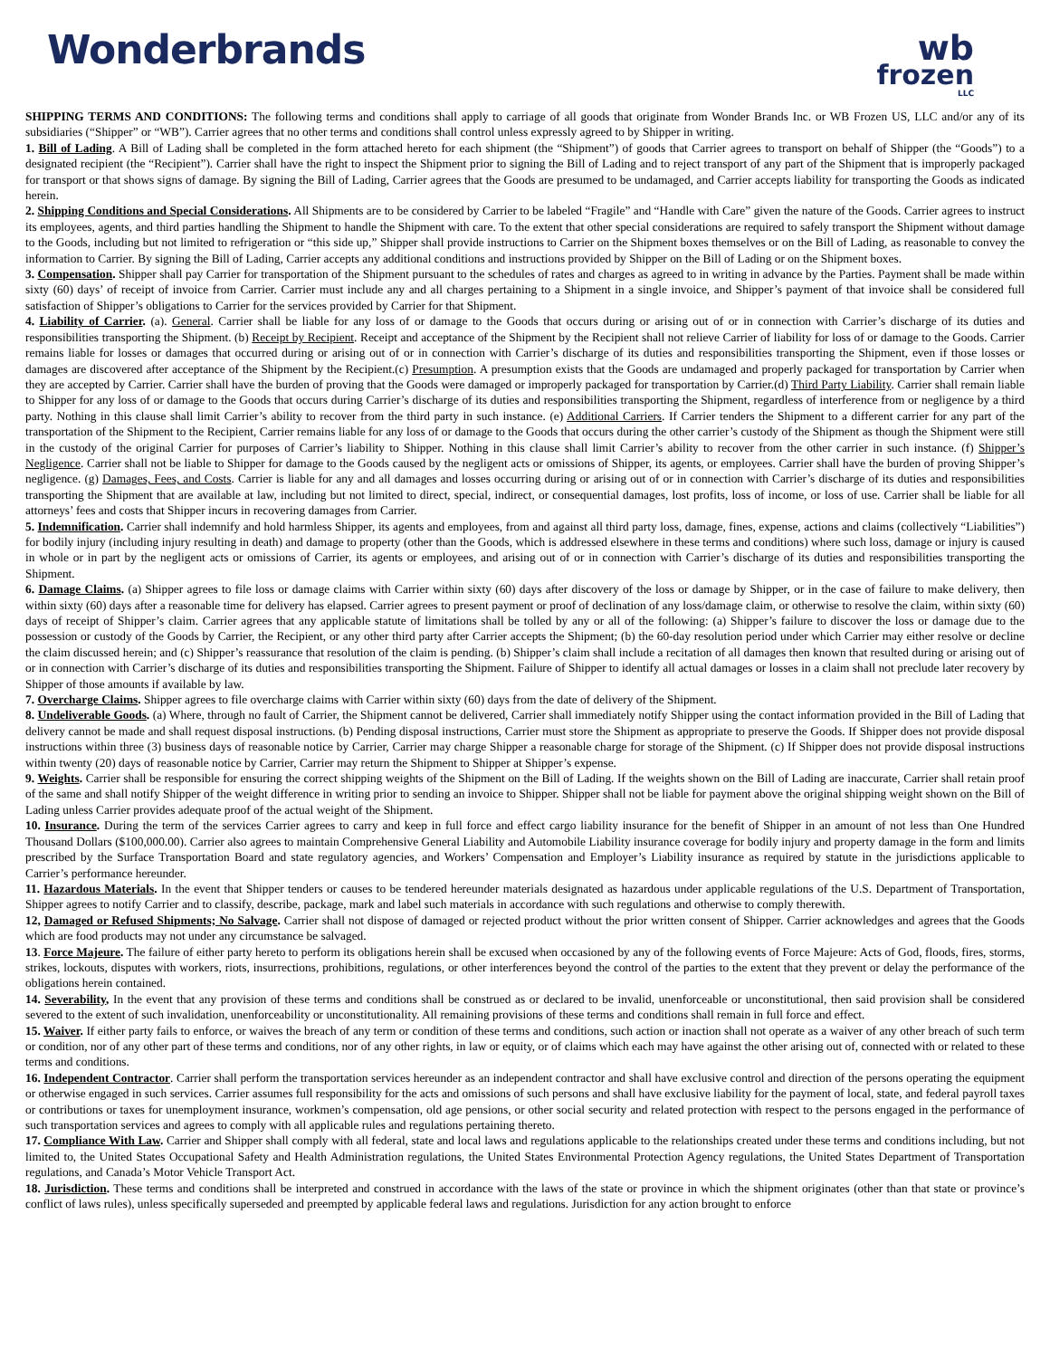Wonderbrands
wb
frozen
LLC
SHIPPING TERMS AND CONDITIONS: The following terms and conditions shall apply to carriage of all goods that originate from Wonder Brands Inc. or WB Frozen US, LLC and/or any of its subsidiaries (“Shipper” or “WB”). Carrier agrees that no other terms and conditions shall control unless expressly agreed to by Shipper in writing.
1. Bill of Lading. A Bill of Lading shall be completed in the form attached hereto for each shipment (the “Shipment”) of goods that Carrier agrees to transport on behalf of Shipper (the “Goods”) to a designated recipient (the “Recipient”). Carrier shall have the right to inspect the Shipment prior to signing the Bill of Lading and to reject transport of any part of the Shipment that is improperly packaged for transport or that shows signs of damage. By signing the Bill of Lading, Carrier agrees that the Goods are presumed to be undamaged, and Carrier accepts liability for transporting the Goods as indicated herein.
2. Shipping Conditions and Special Considerations. All Shipments are to be considered by Carrier to be labeled “Fragile” and “Handle with Care” given the nature of the Goods. Carrier agrees to instruct its employees, agents, and third parties handling the Shipment to handle the Shipment with care. To the extent that other special considerations are required to safely transport the Shipment without damage to the Goods, including but not limited to refrigeration or “this side up,” Shipper shall provide instructions to Carrier on the Shipment boxes themselves or on the Bill of Lading, as reasonable to convey the information to Carrier. By signing the Bill of Lading, Carrier accepts any additional conditions and instructions provided by Shipper on the Bill of Lading or on the Shipment boxes.
3. Compensation. Shipper shall pay Carrier for transportation of the Shipment pursuant to the schedules of rates and charges as agreed to in writing in advance by the Parties. Payment shall be made within sixty (60) days’ of receipt of invoice from Carrier. Carrier must include any and all charges pertaining to a Shipment in a single invoice, and Shipper’s payment of that invoice shall be considered full satisfaction of Shipper’s obligations to Carrier for the services provided by Carrier for that Shipment.
4. Liability of Carrier. (a). General. Carrier shall be liable for any loss of or damage to the Goods that occurs during or arising out of or in connection with Carrier’s discharge of its duties and responsibilities transporting the Shipment. (b) Receipt by Recipient. Receipt and acceptance of the Shipment by the Recipient shall not relieve Carrier of liability for loss of or damage to the Goods. Carrier remains liable for losses or damages that occurred during or arising out of or in connection with Carrier’s discharge of its duties and responsibilities transporting the Shipment, even if those losses or damages are discovered after acceptance of the Shipment by the Recipient.(c) Presumption. A presumption exists that the Goods are undamaged and properly packaged for transportation by Carrier when they are accepted by Carrier. Carrier shall have the burden of proving that the Goods were damaged or improperly packaged for transportation by Carrier.(d) Third Party Liability. Carrier shall remain liable to Shipper for any loss of or damage to the Goods that occurs during Carrier’s discharge of its duties and responsibilities transporting the Shipment, regardless of interference from or negligence by a third party. Nothing in this clause shall limit Carrier’s ability to recover from the third party in such instance. (e) Additional Carriers. If Carrier tenders the Shipment to a different carrier for any part of the transportation of the Shipment to the Recipient, Carrier remains liable for any loss of or damage to the Goods that occurs during the other carrier’s custody of the Shipment as though the Shipment were still in the custody of the original Carrier for purposes of Carrier’s liability to Shipper. Nothing in this clause shall limit Carrier’s ability to recover from the other carrier in such instance. (f) Shipper’s Negligence. Carrier shall not be liable to Shipper for damage to the Goods caused by the negligent acts or omissions of Shipper, its agents, or employees. Carrier shall have the burden of proving Shipper’s negligence. (g) Damages, Fees, and Costs. Carrier is liable for any and all damages and losses occurring during or arising out of or in connection with Carrier’s discharge of its duties and responsibilities transporting the Shipment that are available at law, including but not limited to direct, special, indirect, or consequential damages, lost profits, loss of income, or loss of use. Carrier shall be liable for all attorneys’ fees and costs that Shipper incurs in recovering damages from Carrier.
5. Indemnification. Carrier shall indemnify and hold harmless Shipper, its agents and employees, from and against all third party loss, damage, fines, expense, actions and claims (collectively “Liabilities”) for bodily injury (including injury resulting in death) and damage to property (other than the Goods, which is addressed elsewhere in these terms and conditions) where such loss, damage or injury is caused in whole or in part by the negligent acts or omissions of Carrier, its agents or employees, and arising out of or in connection with Carrier’s discharge of its duties and responsibilities transporting the Shipment.
6. Damage Claims. (a) Shipper agrees to file loss or damage claims with Carrier within sixty (60) days after discovery of the loss or damage by Shipper, or in the case of failure to make delivery, then within sixty (60) days after a reasonable time for delivery has elapsed. Carrier agrees to present payment or proof of declination of any loss/damage claim, or otherwise to resolve the claim, within sixty (60) days of receipt of Shipper’s claim. Carrier agrees that any applicable statute of limitations shall be tolled by any or all of the following: (a) Shipper’s failure to discover the loss or damage due to the possession or custody of the Goods by Carrier, the Recipient, or any other third party after Carrier accepts the Shipment; (b) the 60-day resolution period under which Carrier may either resolve or decline the claim discussed herein; and (c) Shipper’s reassurance that resolution of the claim is pending. (b) Shipper’s claim shall include a recitation of all damages then known that resulted during or arising out of or in connection with Carrier’s discharge of its duties and responsibilities transporting the Shipment. Failure of Shipper to identify all actual damages or losses in a claim shall not preclude later recovery by Shipper of those amounts if available by law.
7. Overcharge Claims. Shipper agrees to file overcharge claims with Carrier within sixty (60) days from the date of delivery of the Shipment.
8. Undeliverable Goods. (a) Where, through no fault of Carrier, the Shipment cannot be delivered, Carrier shall immediately notify Shipper using the contact information provided in the Bill of Lading that delivery cannot be made and shall request disposal instructions. (b) Pending disposal instructions, Carrier must store the Shipment as appropriate to preserve the Goods. If Shipper does not provide disposal instructions within three (3) business days of reasonable notice by Carrier, Carrier may charge Shipper a reasonable charge for storage of the Shipment. (c) If Shipper does not provide disposal instructions within twenty (20) days of reasonable notice by Carrier, Carrier may return the Shipment to Shipper at Shipper’s expense.
9. Weights. Carrier shall be responsible for ensuring the correct shipping weights of the Shipment on the Bill of Lading. If the weights shown on the Bill of Lading are inaccurate, Carrier shall retain proof of the same and shall notify Shipper of the weight difference in writing prior to sending an invoice to Shipper. Shipper shall not be liable for payment above the original shipping weight shown on the Bill of Lading unless Carrier provides adequate proof of the actual weight of the Shipment.
10. Insurance. During the term of the services Carrier agrees to carry and keep in full force and effect cargo liability insurance for the benefit of Shipper in an amount of not less than One Hundred Thousand Dollars ($100,000.00). Carrier also agrees to maintain Comprehensive General Liability and Automobile Liability insurance coverage for bodily injury and property damage in the form and limits prescribed by the Surface Transportation Board and state regulatory agencies, and Workers’ Compensation and Employer’s Liability insurance as required by statute in the jurisdictions applicable to Carrier’s performance hereunder.
11. Hazardous Materials. In the event that Shipper tenders or causes to be tendered hereunder materials designated as hazardous under applicable regulations of the U.S. Department of Transportation, Shipper agrees to notify Carrier and to classify, describe, package, mark and label such materials in accordance with such regulations and otherwise to comply therewith.
12, Damaged or Refused Shipments; No Salvage. Carrier shall not dispose of damaged or rejected product without the prior written consent of Shipper. Carrier acknowledges and agrees that the Goods which are food products may not under any circumstance be salvaged.
13. Force Majeure. The failure of either party hereto to perform its obligations herein shall be excused when occasioned by any of the following events of Force Majeure: Acts of God, floods, fires, storms, strikes, lockouts, disputes with workers, riots, insurrections, prohibitions, regulations, or other interferences beyond the control of the parties to the extent that they prevent or delay the performance of the obligations herein contained.
14. Severability, In the event that any provision of these terms and conditions shall be construed as or declared to be invalid, unenforceable or unconstitutional, then said provision shall be considered severed to the extent of such invalidation, unenforceability or unconstitutionality. All remaining provisions of these terms and conditions shall remain in full force and effect.
15. Waiver. If either party fails to enforce, or waives the breach of any term or condition of these terms and conditions, such action or inaction shall not operate as a waiver of any other breach of such term or condition, nor of any other part of these terms and conditions, nor of any other rights, in law or equity, or of claims which each may have against the other arising out of, connected with or related to these terms and conditions.
16. Independent Contractor. Carrier shall perform the transportation services hereunder as an independent contractor and shall have exclusive control and direction of the persons operating the equipment or otherwise engaged in such services. Carrier assumes full responsibility for the acts and omissions of such persons and shall have exclusive liability for the payment of local, state, and federal payroll taxes or contributions or taxes for unemployment insurance, workmen’s compensation, old age pensions, or other social security and related protection with respect to the persons engaged in the performance of such transportation services and agrees to comply with all applicable rules and regulations pertaining thereto.
17. Compliance With Law. Carrier and Shipper shall comply with all federal, state and local laws and regulations applicable to the relationships created under these terms and conditions including, but not limited to, the United States Occupational Safety and Health Administration regulations, the United States Environmental Protection Agency regulations, the United States Department of Transportation regulations, and Canada’s Motor Vehicle Transport Act.
18. Jurisdiction. These terms and conditions shall be interpreted and construed in accordance with the laws of the state or province in which the shipment originates (other than that state or province’s conflict of laws rules), unless specifically superseded and preempted by applicable federal laws and regulations. Jurisdiction for any action brought to enforce